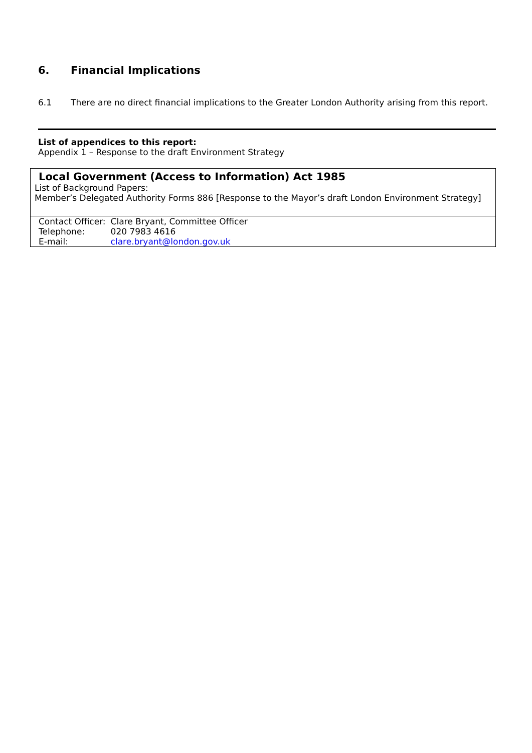6. Financial Implications
6.1 There are no direct financial implications to the Greater London Authority arising from this report.
List of appendices to this report:
Appendix 1 – Response to the draft Environment Strategy
Local Government (Access to Information) Act 1985
List of Background Papers:
Member’s Delegated Authority Forms 886 [Response to the Mayor’s draft London Environment Strategy]
| Contact Officer: | Clare Bryant, Committee Officer |
| Telephone: | 020 7983 4616 |
| E-mail: | clare.bryant@london.gov.uk |